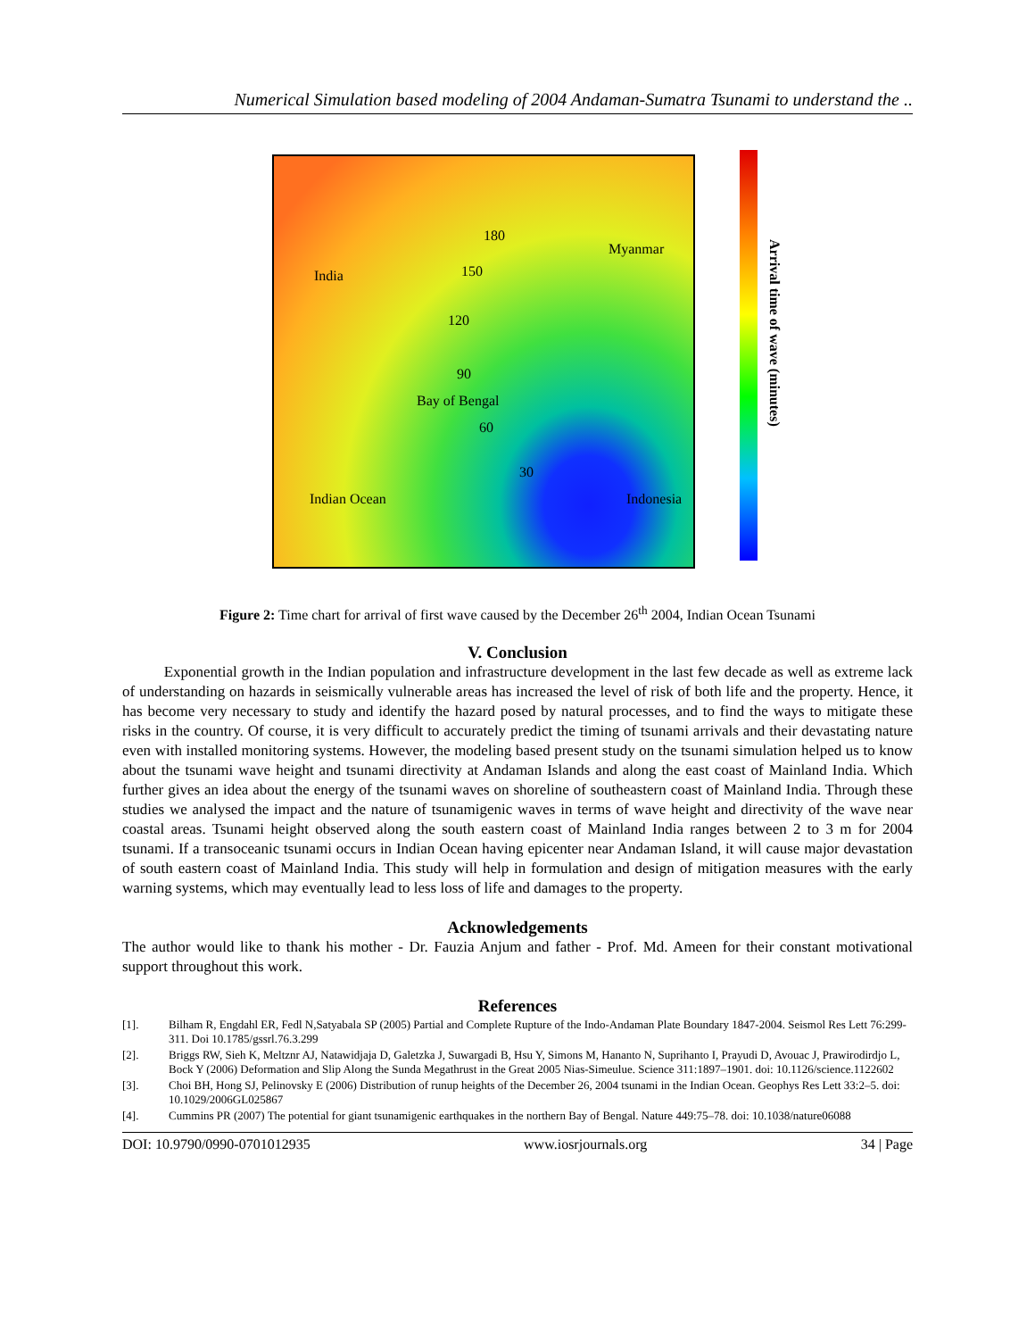Numerical Simulation based modeling of 2004 Andaman-Sumatra Tsunami to understand the ..
India
Myanmar
Bay of Bengal
Indian Ocean Indonesia
180
150
120
90
60
30
Arrival time of wave (minutes)
Figure 2: Time chart for arrival of first wave caused by the December 26<sup>th</sup> 2004, Indian Ocean Tsunami
V. Conclusion
Exponential growth in the Indian population and infrastructure development in the last few decade as well as extreme lack of understanding on hazards in seismically vulnerable areas has increased the level of risk of both life and the property. Hence, it has become very necessary to study and identify the hazard posed by natural processes, and to find the ways to mitigate these risks in the country. Of course, it is very difficult to accurately predict the timing of tsunami arrivals and their devastating nature even with installed monitoring systems. However, the modeling based present study on the tsunami simulation helped us to know about the tsunami wave height and tsunami directivity at Andaman Islands and along the east coast of Mainland India. Which further gives an idea about the energy of the tsunami waves on shoreline of southeastern coast of Mainland India. Through these studies we analysed the impact and the nature of tsunamigenic waves in terms of wave height and directivity of the wave near coastal areas. Tsunami height observed along the south eastern coast of Mainland India ranges between 2 to 3 m for 2004 tsunami. If a transoceanic tsunami occurs in Indian Ocean having epicenter near Andaman Island, it will cause major devastation of south eastern coast of Mainland India. This study will help in formulation and design of mitigation measures with the early warning systems, which may eventually lead to less loss of life and damages to the property.
Acknowledgements
The author would like to thank his mother - Dr. Fauzia Anjum and father - Prof. Md. Ameen for their constant motivational support throughout this work.
References
[1]. Bilham R, Engdahl ER, Fedl N,Satyabala SP (2005) Partial and Complete Rupture of the Indo-Andaman Plate Boundary 1847-2004. Seismol Res Lett 76:299-311. Doi 10.1785/gssrl.76.3.299
[2]. Briggs RW, Sieh K, Meltznr AJ, Natawidjaja D, Galetzka J, Suwargadi B, Hsu Y, Simons M, Hananto N, Suprihanto I, Prayudi D, Avouac J, Prawirodirdjo L, Bock Y (2006) Deformation and Slip Along the Sunda Megathrust in the Great 2005 Nias-Simeulue. Science 311:1897–1901. doi: 10.1126/science.1122602
[3]. Choi BH, Hong SJ, Pelinovsky E (2006) Distribution of runup heights of the December 26, 2004 tsunami in the Indian Ocean. Geophys Res Lett 33:2–5. doi: 10.1029/2006GL025867
[4]. Cummins PR (2007) The potential for giant tsunamigenic earthquakes in the northern Bay of Bengal. Nature 449:75–78. doi: 10.1038/nature06088
DOI: 10.9790/0990-0701012935 www.iosrjournals.org 34 | Page